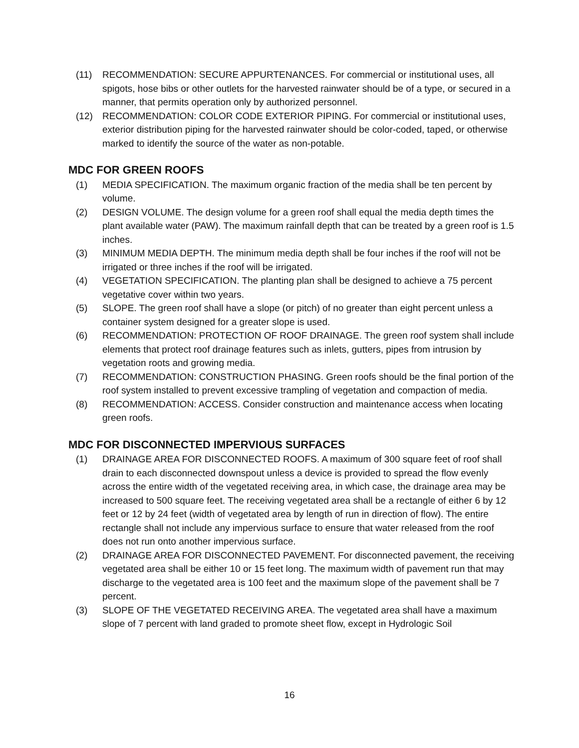(11) RECOMMENDATION: SECURE APPURTENANCES. For commercial or institutional uses, all spigots, hose bibs or other outlets for the harvested rainwater should be of a type, or secured in a manner, that permits operation only by authorized personnel.
(12) RECOMMENDATION: COLOR CODE EXTERIOR PIPING. For commercial or institutional uses, exterior distribution piping for the harvested rainwater should be color-coded, taped, or otherwise marked to identify the source of the water as non-potable.
MDC FOR GREEN ROOFS
(1) MEDIA SPECIFICATION. The maximum organic fraction of the media shall be ten percent by volume.
(2) DESIGN VOLUME. The design volume for a green roof shall equal the media depth times the plant available water (PAW). The maximum rainfall depth that can be treated by a green roof is 1.5 inches.
(3) MINIMUM MEDIA DEPTH. The minimum media depth shall be four inches if the roof will not be irrigated or three inches if the roof will be irrigated.
(4) VEGETATION SPECIFICATION. The planting plan shall be designed to achieve a 75 percent vegetative cover within two years.
(5) SLOPE. The green roof shall have a slope (or pitch) of no greater than eight percent unless a container system designed for a greater slope is used.
(6) RECOMMENDATION: PROTECTION OF ROOF DRAINAGE. The green roof system shall include elements that protect roof drainage features such as inlets, gutters, pipes from intrusion by vegetation roots and growing media.
(7) RECOMMENDATION: CONSTRUCTION PHASING. Green roofs should be the final portion of the roof system installed to prevent excessive trampling of vegetation and compaction of media.
(8) RECOMMENDATION: ACCESS. Consider construction and maintenance access when locating green roofs.
MDC FOR DISCONNECTED IMPERVIOUS SURFACES
(1) DRAINAGE AREA FOR DISCONNECTED ROOFS. A maximum of 300 square feet of roof shall drain to each disconnected downspout unless a device is provided to spread the flow evenly across the entire width of the vegetated receiving area, in which case, the drainage area may be increased to 500 square feet. The receiving vegetated area shall be a rectangle of either 6 by 12 feet or 12 by 24 feet (width of vegetated area by length of run in direction of flow). The entire rectangle shall not include any impervious surface to ensure that water released from the roof does not run onto another impervious surface.
(2) DRAINAGE AREA FOR DISCONNECTED PAVEMENT. For disconnected pavement, the receiving vegetated area shall be either 10 or 15 feet long. The maximum width of pavement run that may discharge to the vegetated area is 100 feet and the maximum slope of the pavement shall be 7 percent.
(3) SLOPE OF THE VEGETATED RECEIVING AREA. The vegetated area shall have a maximum slope of 7 percent with land graded to promote sheet flow, except in Hydrologic Soil
16